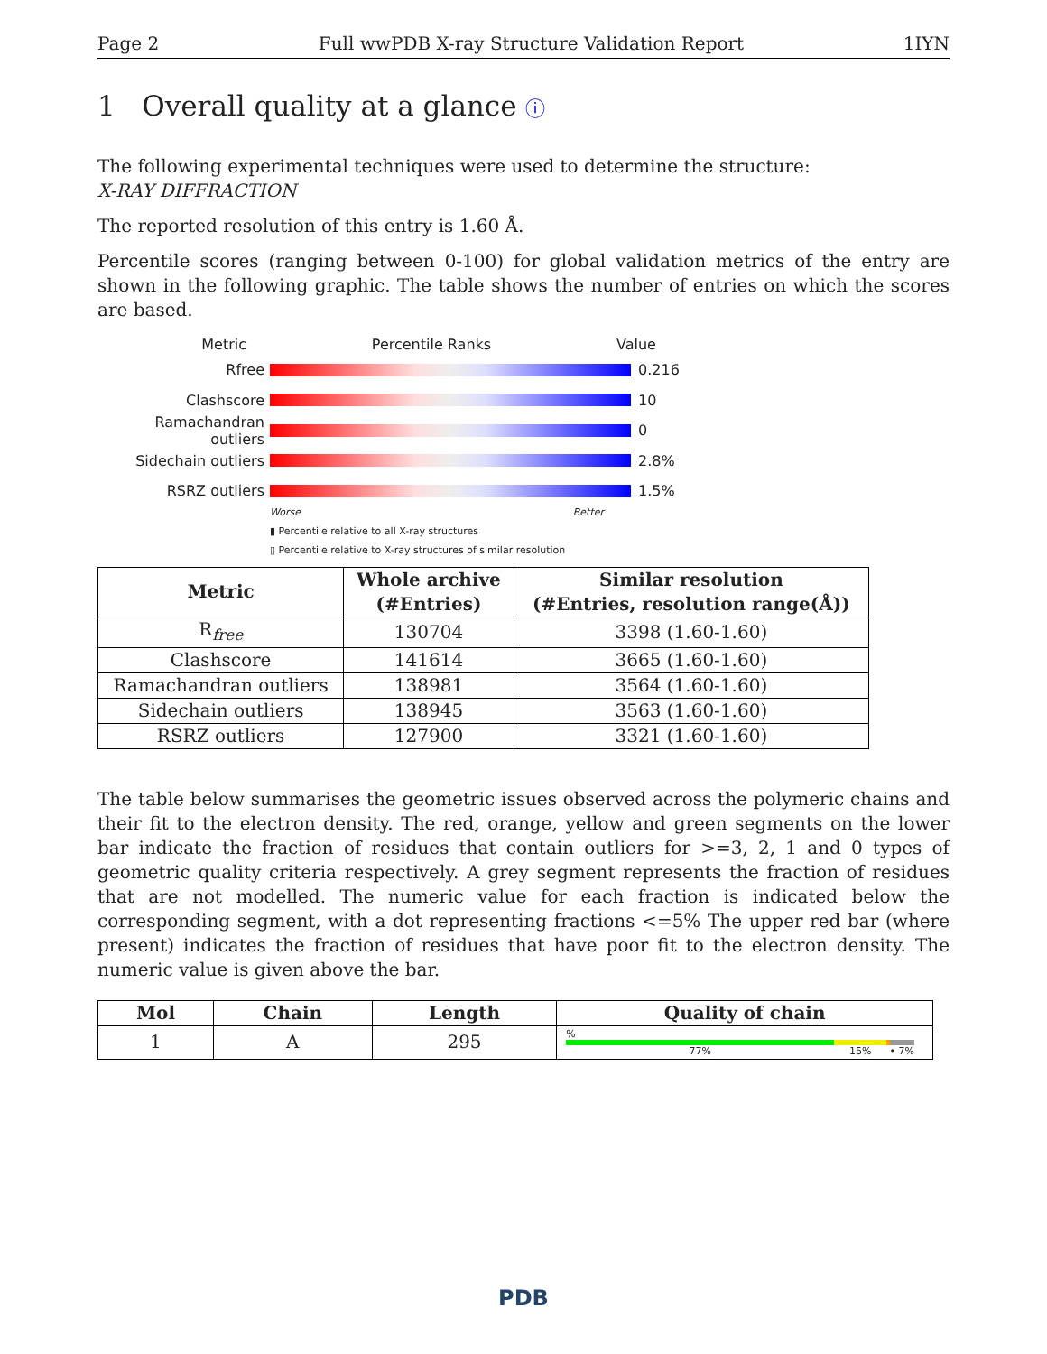Page 2 Full wwPDB X-ray Structure Validation Report 1IYN
1 Overall quality at a glance ⓘ
The following experimental techniques were used to determine the structure:
X-RAY DIFFRACTION
The reported resolution of this entry is 1.60 Å.
Percentile scores (ranging between 0-100) for global validation metrics of the entry are shown in the following graphic. The table shows the number of entries on which the scores are based.
Metric Percentile Ranks Value
Rfree 0.216
Clashscore 10
Ramachandran outliers
0
Sidechain outliers 2.8%
RSRZ outliers 1.5%
Worse Better
▮ Percentile relative to all X-ray structures
▯ Percentile relative to X-ray structures of similar resolution
| Metric | Whole archive (#Entries) | Similar resolution (#Entries, resolution range(Å)) |
| --- | --- | --- |
| R<sub>free</sub> | 130704 | 3398 (1.60-1.60) |
| Clashscore | 141614 | 3665 (1.60-1.60) |
| Ramachandran outliers | 138981 | 3564 (1.60-1.60) |
| Sidechain outliers | 138945 | 3563 (1.60-1.60) |
| RSRZ outliers | 127900 | 3321 (1.60-1.60) |
The table below summarises the geometric issues observed across the polymeric chains and their fit to the electron density. The red, orange, yellow and green segments on the lower bar indicate the fraction of residues that contain outliers for >=3, 2, 1 and 0 types of geometric quality criteria respectively. A grey segment represents the fraction of residues that are not modelled. The numeric value for each fraction is indicated below the corresponding segment, with a dot representing fractions <=5% The upper red bar (where present) indicates the fraction of residues that have poor fit to the electron density. The numeric value is given above the bar.
| Mol | Chain | Length | Quality of chain |
| --- | --- | --- | --- |
| 1 | A | 295 | % 77% 15% • 7% |
PDB